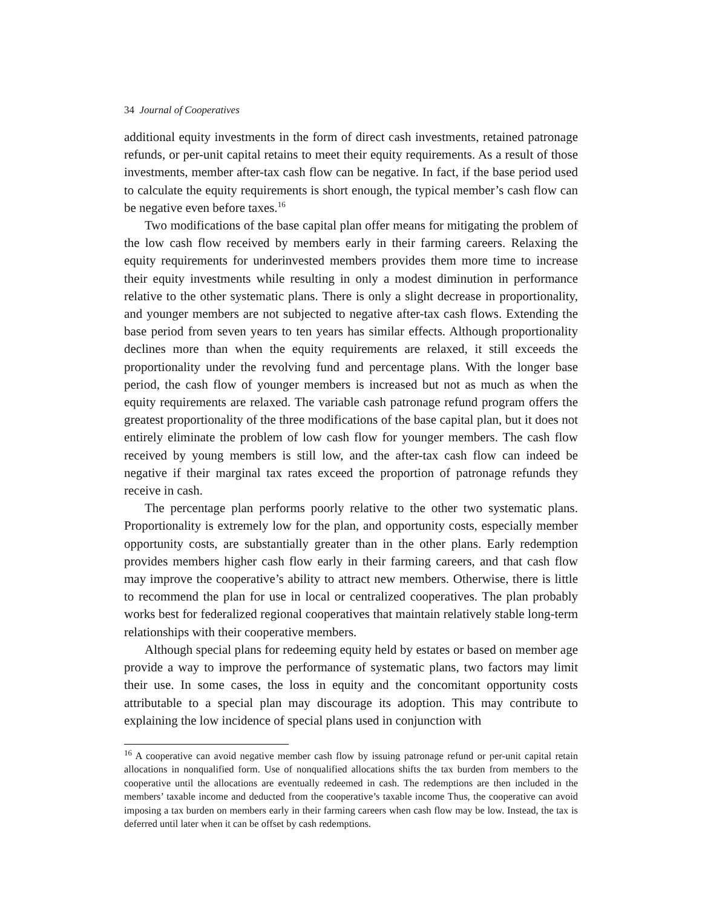34 Journal of Cooperatives
additional equity investments in the form of direct cash investments, retained patronage refunds, or per-unit capital retains to meet their equity requirements. As a result of those investments, member after-tax cash flow can be negative. In fact, if the base period used to calculate the equity requirements is short enough, the typical member’s cash flow can be negative even before taxes.<sup>16</sup>
Two modifications of the base capital plan offer means for mitigating the problem of the low cash flow received by members early in their farming careers. Relaxing the equity requirements for underinvested members provides them more time to increase their equity investments while resulting in only a modest diminution in performance relative to the other systematic plans. There is only a slight decrease in proportionality, and younger members are not subjected to negative after-tax cash flows. Extending the base period from seven years to ten years has similar effects. Although proportionality declines more than when the equity requirements are relaxed, it still exceeds the proportionality under the revolving fund and percentage plans. With the longer base period, the cash flow of younger members is increased but not as much as when the equity requirements are relaxed. The variable cash patronage refund program offers the greatest proportionality of the three modifications of the base capital plan, but it does not entirely eliminate the problem of low cash flow for younger members. The cash flow received by young members is still low, and the after-tax cash flow can indeed be negative if their marginal tax rates exceed the proportion of patronage refunds they receive in cash.
The percentage plan performs poorly relative to the other two systematic plans. Proportionality is extremely low for the plan, and opportunity costs, especially member opportunity costs, are substantially greater than in the other plans. Early redemption provides members higher cash flow early in their farming careers, and that cash flow may improve the cooperative’s ability to attract new members. Otherwise, there is little to recommend the plan for use in local or centralized cooperatives. The plan probably works best for federalized regional cooperatives that maintain relatively stable long-term relationships with their cooperative members.
Although special plans for redeeming equity held by estates or based on member age provide a way to improve the performance of systematic plans, two factors may limit their use. In some cases, the loss in equity and the concomitant opportunity costs attributable to a special plan may discourage its adoption. This may contribute to explaining the low incidence of special plans used in conjunction with
<sup>16</sup> A cooperative can avoid negative member cash flow by issuing patronage refund or per-unit capital retain allocations in nonqualified form. Use of nonqualified allocations shifts the tax burden from members to the cooperative until the allocations are eventually redeemed in cash. The redemptions are then included in the members’ taxable income and deducted from the cooperative’s taxable income Thus, the cooperative can avoid imposing a tax burden on members early in their farming careers when cash flow may be low. Instead, the tax is deferred until later when it can be offset by cash redemptions.